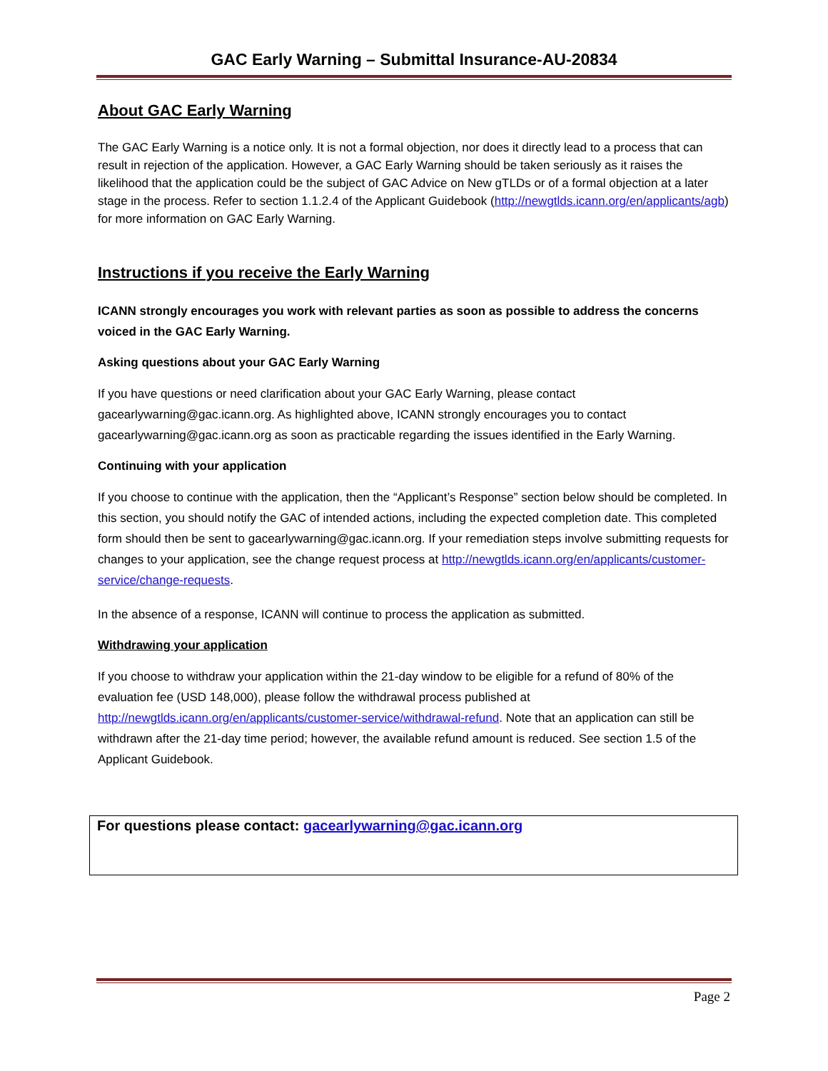GAC Early Warning – Submittal Insurance-AU-20834
About GAC Early Warning
The GAC Early Warning is a notice only. It is not a formal objection, nor does it directly lead to a process that can result in rejection of the application. However, a GAC Early Warning should be taken seriously as it raises the likelihood that the application could be the subject of GAC Advice on New gTLDs or of a formal objection at a later stage in the process. Refer to section 1.1.2.4 of the Applicant Guidebook (http://newgtlds.icann.org/en/applicants/agb) for more information on GAC Early Warning.
Instructions if you receive the Early Warning
ICANN strongly encourages you work with relevant parties as soon as possible to address the concerns voiced in the GAC Early Warning.
Asking questions about your GAC Early Warning
If you have questions or need clarification about your GAC Early Warning, please contact gacearlywarning@gac.icann.org. As highlighted above, ICANN strongly encourages you to contact gacearlywarning@gac.icann.org as soon as practicable regarding the issues identified in the Early Warning.
Continuing with your application
If you choose to continue with the application, then the “Applicant’s Response” section below should be completed. In this section, you should notify the GAC of intended actions, including the expected completion date. This completed form should then be sent to gacearlywarning@gac.icann.org. If your remediation steps involve submitting requests for changes to your application, see the change request process at http://newgtlds.icann.org/en/applicants/customer-service/change-requests.
In the absence of a response, ICANN will continue to process the application as submitted.
Withdrawing your application
If you choose to withdraw your application within the 21-day window to be eligible for a refund of 80% of the evaluation fee (USD 148,000), please follow the withdrawal process published at http://newgtlds.icann.org/en/applicants/customer-service/withdrawal-refund. Note that an application can still be withdrawn after the 21-day time period; however, the available refund amount is reduced. See section 1.5 of the Applicant Guidebook.
For questions please contact: gacearlywarning@gac.icann.org
Page 2